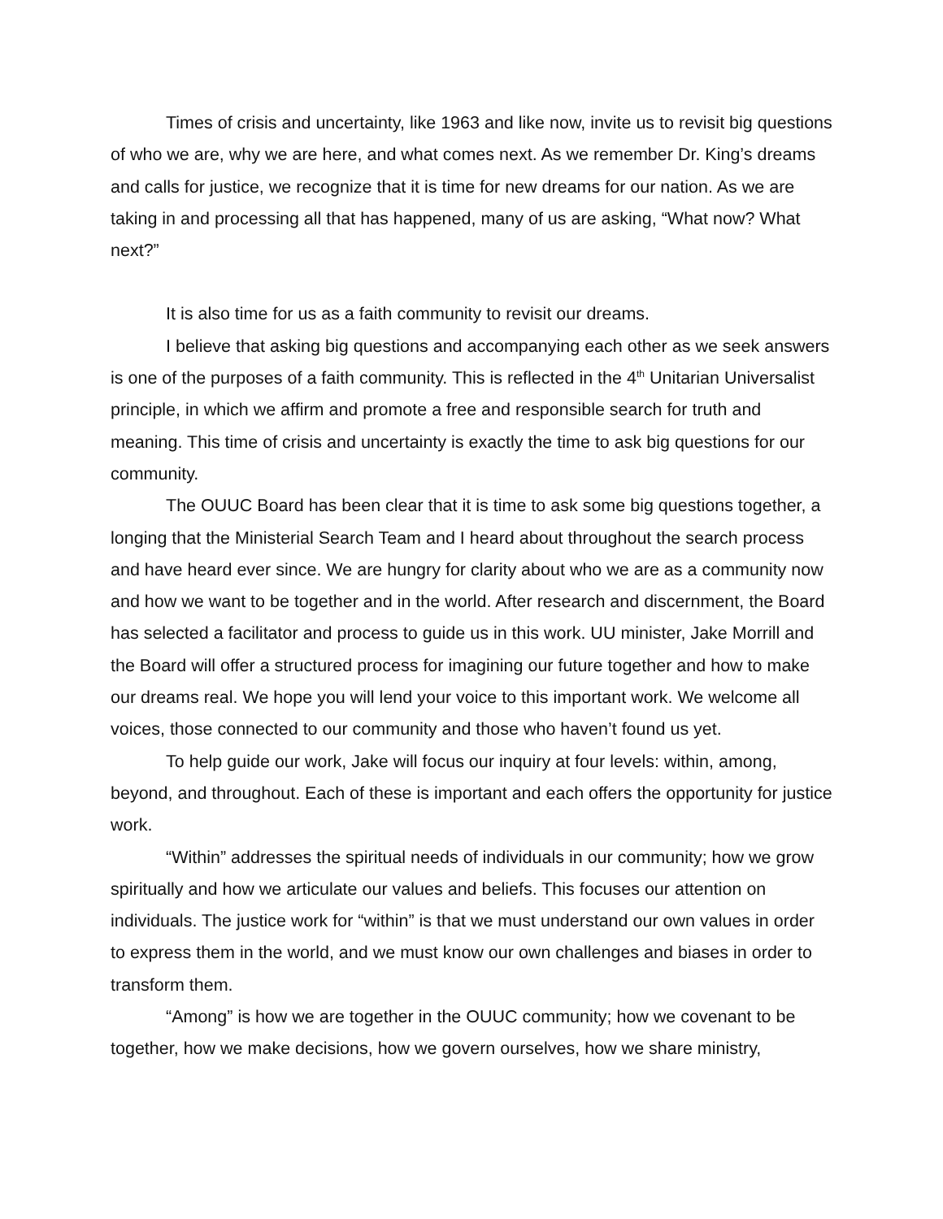Times of crisis and uncertainty, like 1963 and like now, invite us to revisit big questions of who we are, why we are here, and what comes next. As we remember Dr. King’s dreams and calls for justice, we recognize that it is time for new dreams for our nation. As we are taking in and processing all that has happened, many of us are asking, “What now? What next?”
It is also time for us as a faith community to revisit our dreams.
I believe that asking big questions and accompanying each other as we seek answers is one of the purposes of a faith community. This is reflected in the 4<sup>th</sup> Unitarian Universalist principle, in which we affirm and promote a free and responsible search for truth and meaning. This time of crisis and uncertainty is exactly the time to ask big questions for our community.
The OUUC Board has been clear that it is time to ask some big questions together, a longing that the Ministerial Search Team and I heard about throughout the search process and have heard ever since. We are hungry for clarity about who we are as a community now and how we want to be together and in the world. After research and discernment, the Board has selected a facilitator and process to guide us in this work. UU minister, Jake Morrill and the Board will offer a structured process for imagining our future together and how to make our dreams real. We hope you will lend your voice to this important work. We welcome all voices, those connected to our community and those who haven’t found us yet.
To help guide our work, Jake will focus our inquiry at four levels: within, among, beyond, and throughout. Each of these is important and each offers the opportunity for justice work.
“Within” addresses the spiritual needs of individuals in our community; how we grow spiritually and how we articulate our values and beliefs. This focuses our attention on individuals. The justice work for “within” is that we must understand our own values in order to express them in the world, and we must know our own challenges and biases in order to transform them.
“Among” is how we are together in the OUUC community; how we covenant to be together, how we make decisions, how we govern ourselves, how we share ministry,